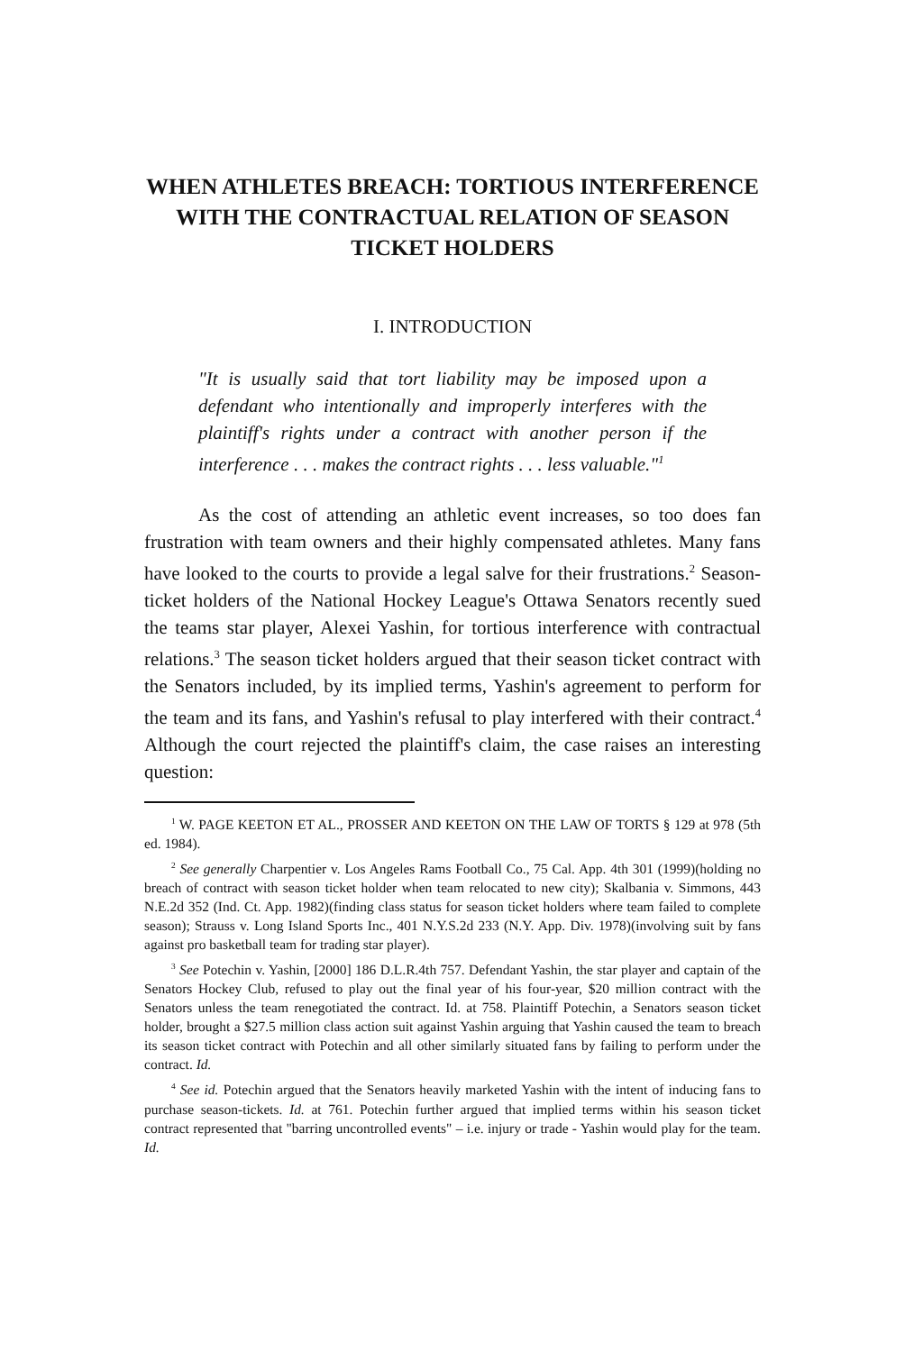WHEN ATHLETES BREACH: TORTIOUS INTERFERENCE WITH THE CONTRACTUAL RELATION OF SEASON TICKET HOLDERS
I. INTRODUCTION
"It is usually said that tort liability may be imposed upon a defendant who intentionally and improperly interferes with the plaintiff's rights under a contract with another person if the interference . . . makes the contract rights . . . less valuable."<sup>1</sup>
As the cost of attending an athletic event increases, so too does fan frustration with team owners and their highly compensated athletes. Many fans have looked to the courts to provide a legal salve for their frustrations.<sup>2</sup> Season-ticket holders of the National Hockey League's Ottawa Senators recently sued the teams star player, Alexei Yashin, for tortious interference with contractual relations.<sup>3</sup> The season ticket holders argued that their season ticket contract with the Senators included, by its implied terms, Yashin's agreement to perform for the team and its fans, and Yashin's refusal to play interfered with their contract.<sup>4</sup> Although the court rejected the plaintiff's claim, the case raises an interesting question:
<sup>1</sup> W. PAGE KEETON ET AL., PROSSER AND KEETON ON THE LAW OF TORTS § 129 at 978 (5th ed. 1984).
<sup>2</sup> See generally Charpentier v. Los Angeles Rams Football Co., 75 Cal. App. 4th 301 (1999)(holding no breach of contract with season ticket holder when team relocated to new city); Skalbania v. Simmons, 443 N.E.2d 352 (Ind. Ct. App. 1982)(finding class status for season ticket holders where team failed to complete season); Strauss v. Long Island Sports Inc., 401 N.Y.S.2d 233 (N.Y. App. Div. 1978)(involving suit by fans against pro basketball team for trading star player).
<sup>3</sup> See Potechin v. Yashin, [2000] 186 D.L.R.4th 757. Defendant Yashin, the star player and captain of the Senators Hockey Club, refused to play out the final year of his four-year, $20 million contract with the Senators unless the team renegotiated the contract. Id. at 758. Plaintiff Potechin, a Senators season ticket holder, brought a $27.5 million class action suit against Yashin arguing that Yashin caused the team to breach its season ticket contract with Potechin and all other similarly situated fans by failing to perform under the contract. Id.
<sup>4</sup> See id. Potechin argued that the Senators heavily marketed Yashin with the intent of inducing fans to purchase season-tickets. Id. at 761. Potechin further argued that implied terms within his season ticket contract represented that "barring uncontrolled events" – i.e. injury or trade - Yashin would play for the team. Id.